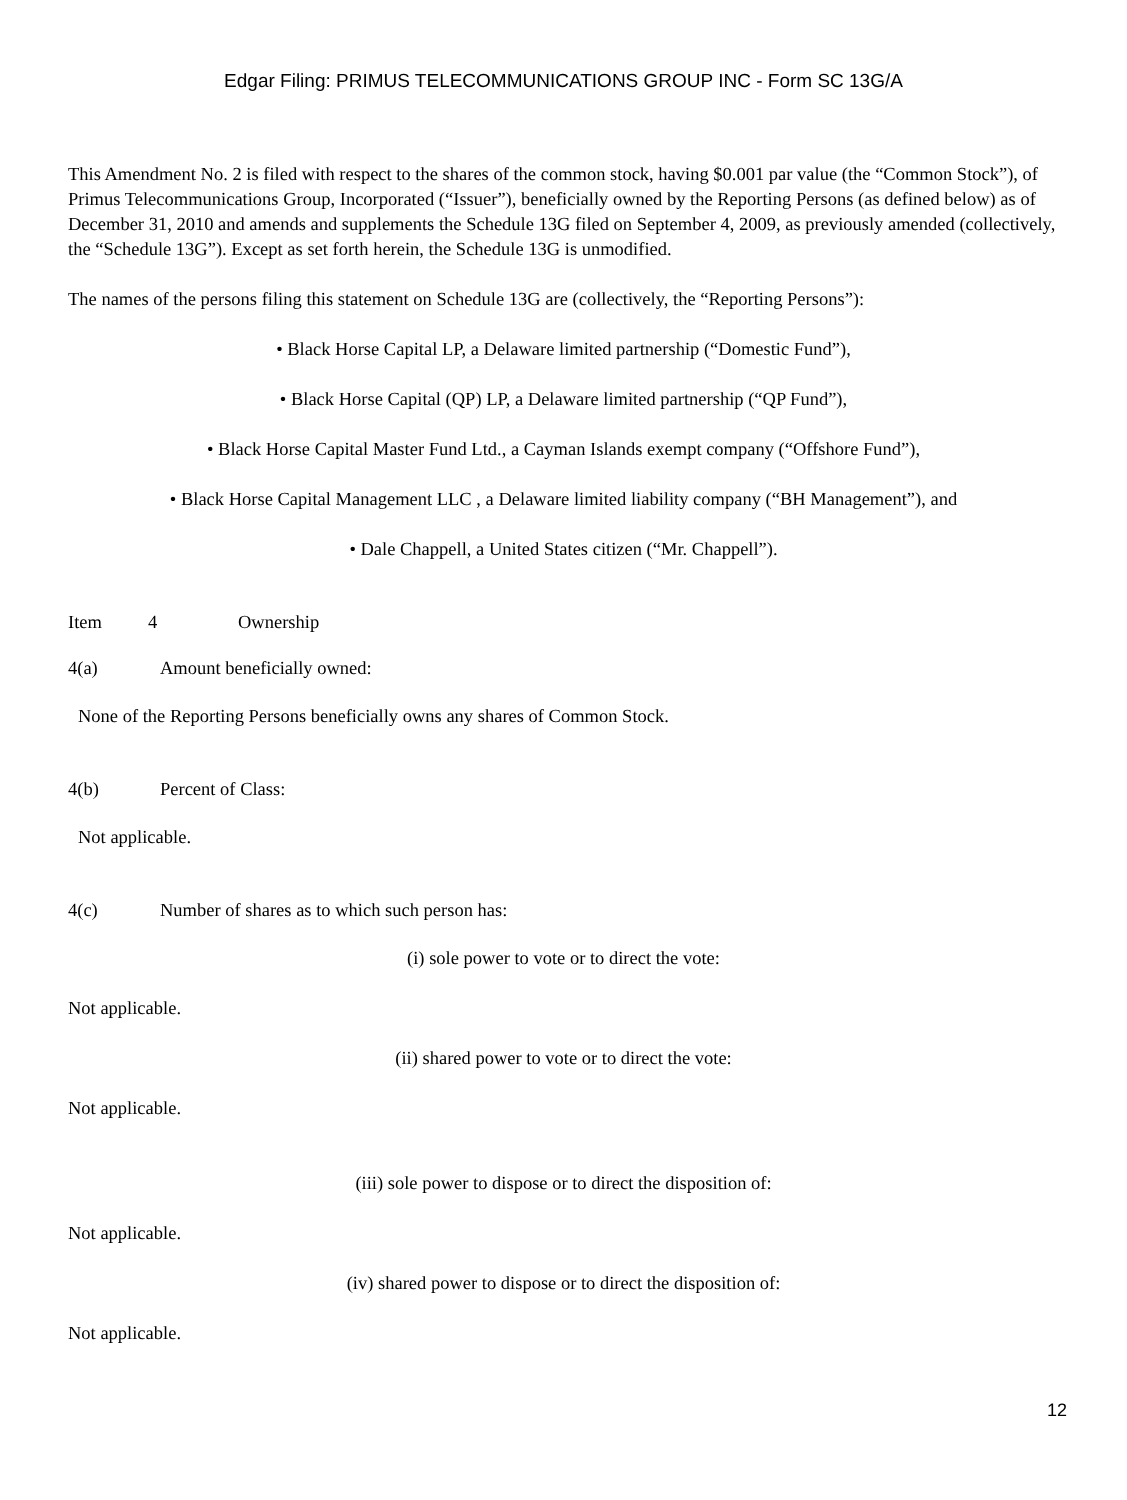Edgar Filing: PRIMUS TELECOMMUNICATIONS GROUP INC - Form SC 13G/A
This Amendment No. 2 is filed with respect to the shares of the common stock, having $0.001 par value (the “Common Stock”), of Primus Telecommunications Group, Incorporated (“Issuer”), beneficially owned by the Reporting Persons (as defined below) as of December 31, 2010 and amends and supplements the Schedule 13G filed on September 4, 2009, as previously amended (collectively, the “Schedule 13G”). Except as set forth herein, the Schedule 13G is unmodified.
The names of the persons filing this statement on Schedule 13G are (collectively, the “Reporting Persons”):
• Black Horse Capital LP, a Delaware limited partnership (“Domestic Fund”),
• Black Horse Capital (QP) LP, a Delaware limited partnership (“QP Fund”),
• Black Horse Capital Master Fund Ltd., a Cayman Islands exempt company (“Offshore Fund”),
• Black Horse Capital Management LLC , a Delaware limited liability company (“BH Management”), and
• Dale Chappell, a United States citizen (“Mr. Chappell”).
Item 4 Ownership
4(a) Amount beneficially owned:
None of the Reporting Persons beneficially owns any shares of Common Stock.
4(b) Percent of Class:
Not applicable.
4(c) Number of shares as to which such person has:
(i) sole power to vote or to direct the vote:
Not applicable.
(ii) shared power to vote or to direct the vote:
Not applicable.
(iii) sole power to dispose or to direct the disposition of:
Not applicable.
(iv) shared power to dispose or to direct the disposition of:
Not applicable.
12